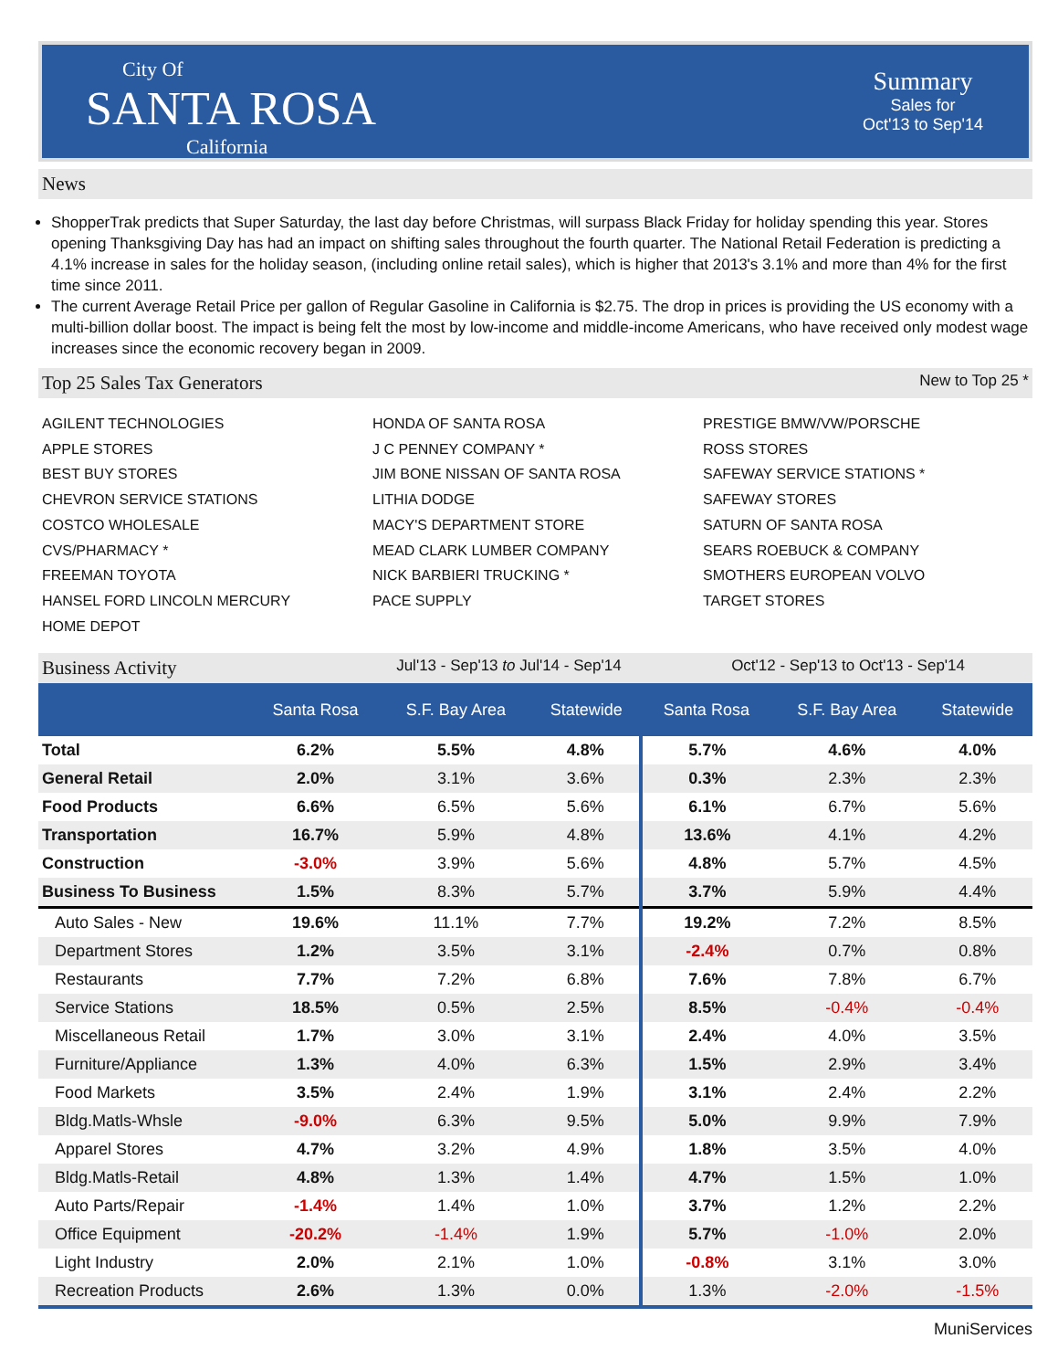City Of
SANTA ROSA
California
Summary
Sales for
Oct'13 to Sep'14
News
ShopperTrak predicts that Super Saturday, the last day before Christmas, will surpass Black Friday for holiday spending this year. Stores opening Thanksgiving Day has had an impact on shifting sales throughout the fourth quarter. The National Retail Federation is predicting a 4.1% increase in sales for the holiday season, (including online retail sales), which is higher that 2013's 3.1% and more than 4% for the first time since 2011.
The current Average Retail Price per gallon of Regular Gasoline in California is $2.75. The drop in prices is providing the US economy with a multi-billion dollar boost. The impact is being felt the most by low-income and middle-income Americans, who have received only modest wage increases since the economic recovery began in 2009.
Top 25 Sales Tax Generators New to Top 25 *
AGILENT TECHNOLOGIES
APPLE STORES
BEST BUY STORES
CHEVRON SERVICE STATIONS
COSTCO WHOLESALE
CVS/PHARMACY *
FREEMAN TOYOTA
HANSEL FORD LINCOLN MERCURY
HOME DEPOT
HONDA OF SANTA ROSA
J C PENNEY COMPANY *
JIM BONE NISSAN OF SANTA ROSA
LITHIA DODGE
MACY'S DEPARTMENT STORE
MEAD CLARK LUMBER COMPANY
NICK BARBIERI TRUCKING *
PACE SUPPLY
PRESTIGE BMW/VW/PORSCHE
ROSS STORES
SAFEWAY SERVICE STATIONS *
SAFEWAY STORES
SATURN OF SANTA ROSA
SEARS ROEBUCK & COMPANY
SMOTHERS EUROPEAN VOLVO
TARGET STORES
Business Activity Jul'13 - Sep'13 to Jul'14 - Sep'14 Oct'12 - Sep'13 to Oct'13 - Sep'14
| | Santa Rosa | S.F. Bay Area | Statewide | Santa Rosa | S.F. Bay Area | Statewide |
| --- | --- | --- | --- | --- | --- | --- |
| Total | 6.2% | 5.5% | 4.8% | 5.7% | 4.6% | 4.0% |
| General Retail | 2.0% | 3.1% | 3.6% | 0.3% | 2.3% | 2.3% |
| Food Products | 6.6% | 6.5% | 5.6% | 6.1% | 6.7% | 5.6% |
| Transportation | 16.7% | 5.9% | 4.8% | 13.6% | 4.1% | 4.2% |
| Construction | -3.0% | 3.9% | 5.6% | 4.8% | 5.7% | 4.5% |
| Business To Business | 1.5% | 8.3% | 5.7% | 3.7% | 5.9% | 4.4% |
| Auto Sales - New | 19.6% | 11.1% | 7.7% | 19.2% | 7.2% | 8.5% |
| Department Stores | 1.2% | 3.5% | 3.1% | -2.4% | 0.7% | 0.8% |
| Restaurants | 7.7% | 7.2% | 6.8% | 7.6% | 7.8% | 6.7% |
| Service Stations | 18.5% | 0.5% | 2.5% | 8.5% | -0.4% | -0.4% |
| Miscellaneous Retail | 1.7% | 3.0% | 3.1% | 2.4% | 4.0% | 3.5% |
| Furniture/Appliance | 1.3% | 4.0% | 6.3% | 1.5% | 2.9% | 3.4% |
| Food Markets | 3.5% | 2.4% | 1.9% | 3.1% | 2.4% | 2.2% |
| Bldg.Matls-Whsle | -9.0% | 6.3% | 9.5% | 5.0% | 9.9% | 7.9% |
| Apparel Stores | 4.7% | 3.2% | 4.9% | 1.8% | 3.5% | 4.0% |
| Bldg.Matls-Retail | 4.8% | 1.3% | 1.4% | 4.7% | 1.5% | 1.0% |
| Auto Parts/Repair | -1.4% | 1.4% | 1.0% | 3.7% | 1.2% | 2.2% |
| Office Equipment | -20.2% | -1.4% | 1.9% | 5.7% | -1.0% | 2.0% |
| Light Industry | 2.0% | 2.1% | 1.0% | -0.8% | 3.1% | 3.0% |
| Recreation Products | 2.6% | 1.3% | 0.0% | 1.3% | -2.0% | -1.5% |
MuniServices